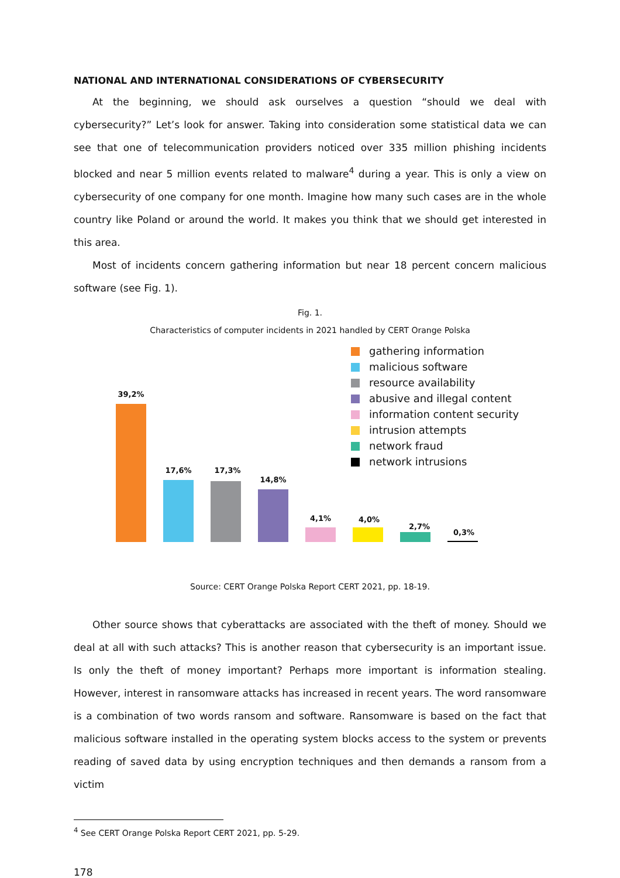NATIONAL AND INTERNATIONAL CONSIDERATIONS OF CYBERSECURITY
At the beginning, we should ask ourselves a question “should we deal with cybersecurity?” Let’s look for answer. Taking into consideration some statistical data we can see that one of telecommunication providers noticed over 335 million phishing incidents blocked and near 5 million events related to malware<sup>4</sup> during a year. This is only a view on cybersecurity of one company for one month. Imagine how many such cases are in the whole country like Poland or around the world. It makes you think that we should get interested in this area.
Most of incidents concern gathering information but near 18 percent concern malicious software (see Fig. 1).
Fig. 1.
Characteristics of computer incidents in 2021 handled by CERT Orange Polska
gathering information
malicious software
resource availability
abusive and illegal content
information content security
intrusion attempts
network fraud
network intrusions
39,2%
17,6% 17,3%
14,8%
4,1% 4,0%
2,7%
0,3%
Source: CERT Orange Polska Report CERT 2021, pp. 18-19.
Other source shows that cyberattacks are associated with the theft of money. Should we deal at all with such attacks? This is another reason that cybersecurity is an important issue. Is only the theft of money important? Perhaps more important is information stealing. However, interest in ransomware attacks has increased in recent years. The word ransomware is a combination of two words ransom and software. Ransomware is based on the fact that malicious software installed in the operating system blocks access to the system or prevents reading of saved data by using encryption techniques and then demands a ransom from a victim
<sup>4</sup> See CERT Orange Polska Report CERT 2021, pp. 5-29.
178